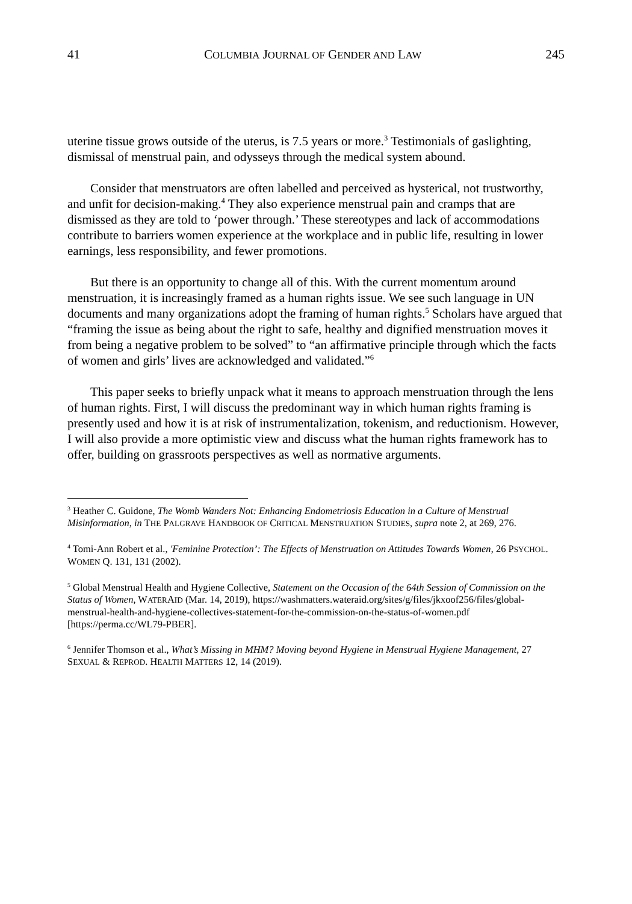41 COLUMBIA JOURNAL OF GENDER AND LAW 245
uterine tissue grows outside of the uterus, is 7.5 years or more.<sup>3</sup> Testimonials of gaslighting, dismissal of menstrual pain, and odysseys through the medical system abound.
Consider that menstruators are often labelled and perceived as hysterical, not trustworthy, and unfit for decision-making.<sup>4</sup> They also experience menstrual pain and cramps that are dismissed as they are told to ‘power through.’ These stereotypes and lack of accommodations contribute to barriers women experience at the workplace and in public life, resulting in lower earnings, less responsibility, and fewer promotions.
But there is an opportunity to change all of this. With the current momentum around menstruation, it is increasingly framed as a human rights issue. We see such language in UN documents and many organizations adopt the framing of human rights.<sup>5</sup> Scholars have argued that “framing the issue as being about the right to safe, healthy and dignified menstruation moves it from being a negative problem to be solved” to “an affirmative principle through which the facts of women and girls’ lives are acknowledged and validated.”<sup>6</sup>
This paper seeks to briefly unpack what it means to approach menstruation through the lens of human rights. First, I will discuss the predominant way in which human rights framing is presently used and how it is at risk of instrumentalization, tokenism, and reductionism. However, I will also provide a more optimistic view and discuss what the human rights framework has to offer, building on grassroots perspectives as well as normative arguments.
<sup>3</sup> Heather C. Guidone, The Womb Wanders Not: Enhancing Endometriosis Education in a Culture of Menstrual Misinformation, in THE PALGRAVE HANDBOOK OF CRITICAL MENSTRUATION STUDIES, supra note 2, at 269, 276.
<sup>4</sup> Tomi-Ann Robert et al., 'Feminine Protection’: The Effects of Menstruation on Attitudes Towards Women, 26 PSYCHOL. WOMEN Q. 131, 131 (2002).
<sup>5</sup> Global Menstrual Health and Hygiene Collective, Statement on the Occasion of the 64th Session of Commission on the Status of Women, WATERAID (Mar. 14, 2019), https://washmatters.wateraid.org/sites/g/files/jkxoof256/files/global-menstrual-health-and-hygiene-collectives-statement-for-the-commission-on-the-status-of-women.pdf [https://perma.cc/WL79-PBER].
<sup>6</sup> Jennifer Thomson et al., What’s Missing in MHM? Moving beyond Hygiene in Menstrual Hygiene Management, 27 SEXUAL & REPROD. HEALTH MATTERS 12, 14 (2019).